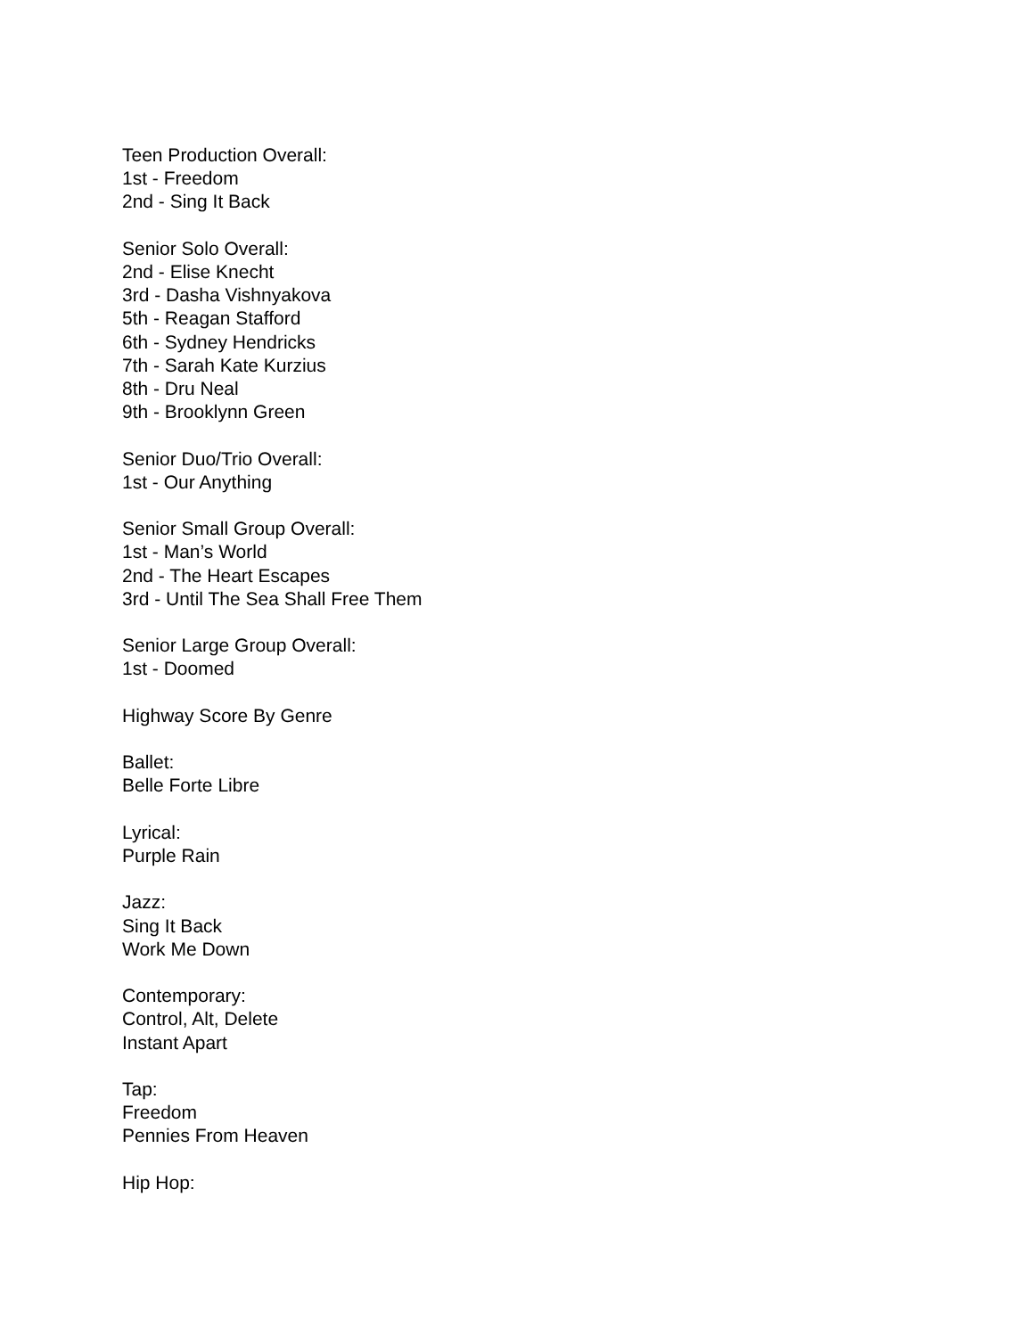Teen Production Overall:
1st - Freedom
2nd - Sing It Back
Senior Solo Overall:
2nd - Elise Knecht
3rd - Dasha Vishnyakova
5th - Reagan Stafford
6th - Sydney Hendricks
7th - Sarah Kate Kurzius
8th - Dru Neal
9th - Brooklynn Green
Senior Duo/Trio Overall:
1st - Our Anything
Senior Small Group Overall:
1st - Man’s World
2nd - The Heart Escapes
3rd - Until The Sea Shall Free Them
Senior Large Group Overall:
1st - Doomed
Highway Score By Genre
Ballet:
Belle Forte Libre
Lyrical:
Purple Rain
Jazz:
Sing It Back
Work Me Down
Contemporary:
Control, Alt, Delete
Instant Apart
Tap:
Freedom
Pennies From Heaven
Hip Hop: